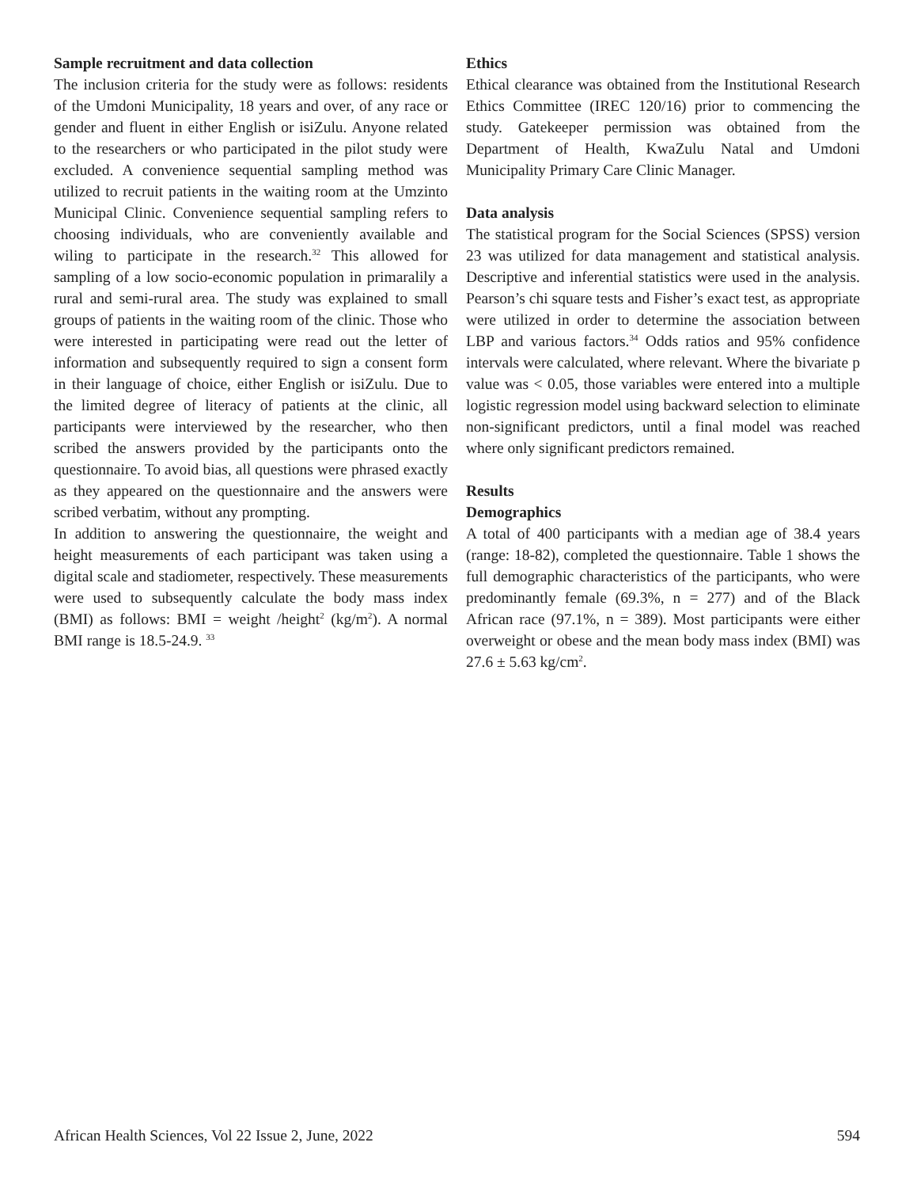Sample recruitment and data collection
The inclusion criteria for the study were as follows: residents of the Umdoni Municipality, 18 years and over, of any race or gender and fluent in either English or isiZulu. Anyone related to the researchers or who participated in the pilot study were excluded. A convenience sequential sampling method was utilized to recruit patients in the waiting room at the Umzinto Municipal Clinic. Convenience sequential sampling refers to choosing individuals, who are conveniently available and wiling to participate in the research.<sup>32</sup> This allowed for sampling of a low socio-economic population in primaralily a rural and semi-rural area. The study was explained to small groups of patients in the waiting room of the clinic. Those who were interested in participating were read out the letter of information and subsequently required to sign a consent form in their language of choice, either English or isiZulu. Due to the limited degree of literacy of patients at the clinic, all participants were interviewed by the researcher, who then scribed the answers provided by the participants onto the questionnaire. To avoid bias, all questions were phrased exactly as they appeared on the questionnaire and the answers were scribed verbatim, without any prompting.
In addition to answering the questionnaire, the weight and height measurements of each participant was taken using a digital scale and stadiometer, respectively. These measurements were used to subsequently calculate the body mass index (BMI) as follows: BMI = weight /height<sup>2</sup> (kg/m<sup>2</sup>). A normal BMI range is 18.5-24.9. <sup>33</sup>
Ethics
Ethical clearance was obtained from the Institutional Research Ethics Committee (IREC 120/16) prior to commencing the study. Gatekeeper permission was obtained from the Department of Health, KwaZulu Natal and Umdoni Municipality Primary Care Clinic Manager.
Data analysis
The statistical program for the Social Sciences (SPSS) version 23 was utilized for data management and statistical analysis. Descriptive and inferential statistics were used in the analysis. Pearson’s chi square tests and Fisher’s exact test, as appropriate were utilized in order to determine the association between LBP and various factors.<sup>34</sup> Odds ratios and 95% confidence intervals were calculated, where relevant. Where the bivariate p value was < 0.05, those variables were entered into a multiple logistic regression model using backward selection to eliminate non-significant predictors, until a final model was reached where only significant predictors remained.
Results
Demographics
A total of 400 participants with a median age of 38.4 years (range: 18-82), completed the questionnaire. Table 1 shows the full demographic characteristics of the participants, who were predominantly female (69.3%, n = 277) and of the Black African race (97.1%, n = 389). Most participants were either overweight or obese and the mean body mass index (BMI) was 27.6 ± 5.63 kg/cm<sup>2</sup>.
African Health Sciences, Vol 22 Issue 2, June, 2022 594